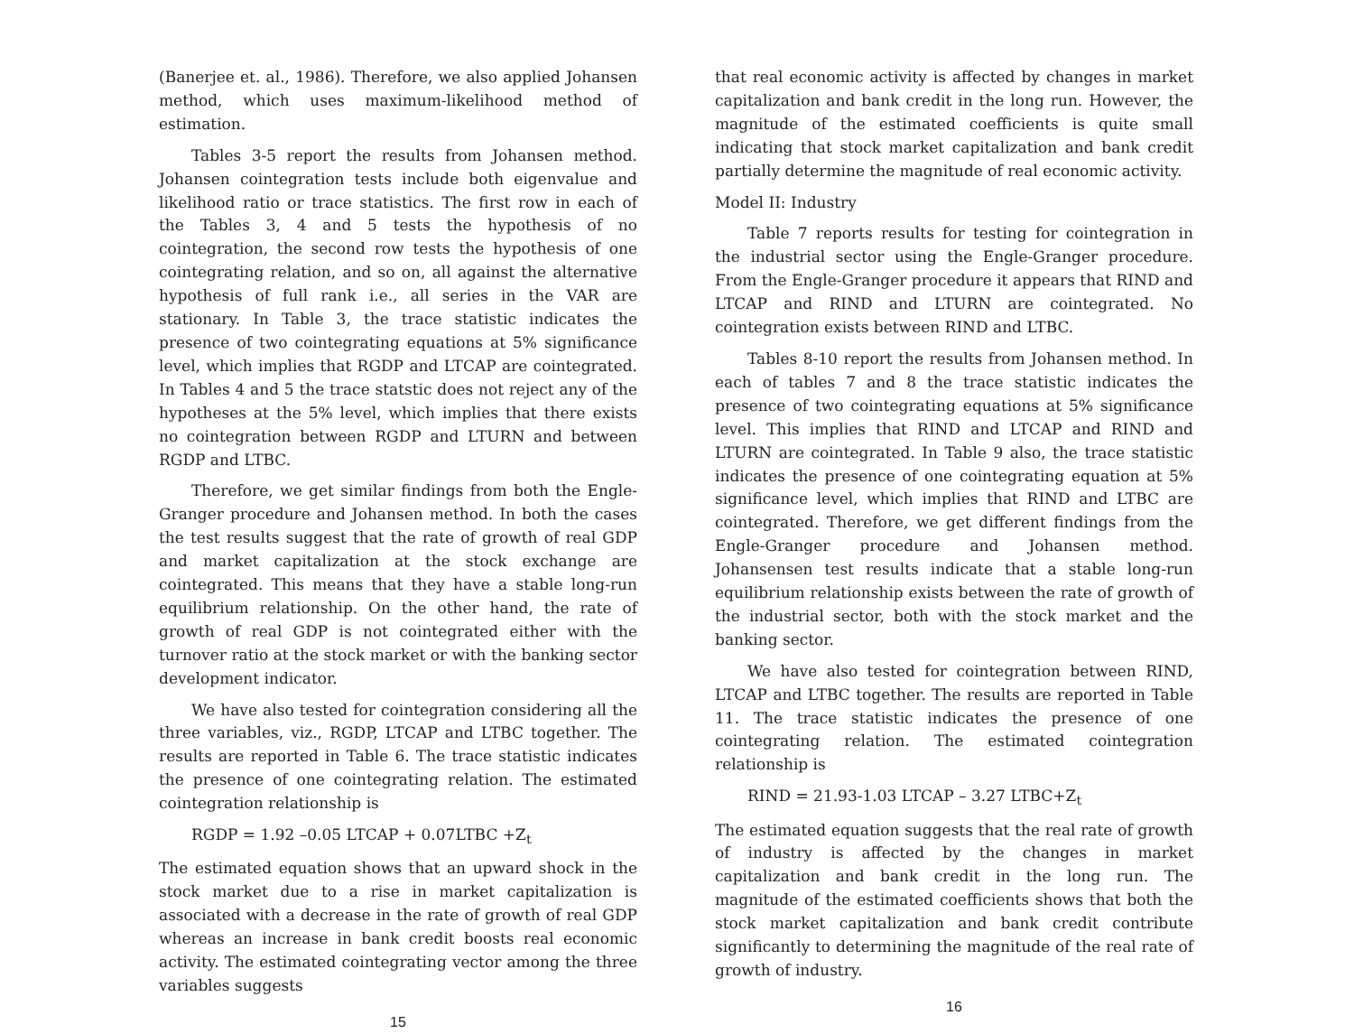(Banerjee et. al., 1986). Therefore, we also applied Johansen method, which uses maximum-likelihood method of estimation.
Tables 3-5 report the results from Johansen method. Johansen cointegration tests include both eigenvalue and likelihood ratio or trace statistics. The first row in each of the Tables 3, 4 and 5 tests the hypothesis of no cointegration, the second row tests the hypothesis of one cointegrating relation, and so on, all against the alternative hypothesis of full rank i.e., all series in the VAR are stationary. In Table 3, the trace statistic indicates the presence of two cointegrating equations at 5% significance level, which implies that RGDP and LTCAP are cointegrated. In Tables 4 and 5 the trace statstic does not reject any of the hypotheses at the 5% level, which implies that there exists no cointegration between RGDP and LTURN and between RGDP and LTBC.
Therefore, we get similar findings from both the Engle-Granger procedure and Johansen method. In both the cases the test results suggest that the rate of growth of real GDP and market capitalization at the stock exchange are cointegrated. This means that they have a stable long-run equilibrium relationship. On the other hand, the rate of growth of real GDP is not cointegrated either with the turnover ratio at the stock market or with the banking sector development indicator.
We have also tested for cointegration considering all the three variables, viz., RGDP, LTCAP and LTBC together. The results are reported in Table 6. The trace statistic indicates the presence of one cointegrating relation. The estimated cointegration relationship is
RGDP = 1.92 –0.05 LTCAP + 0.07LTBC +Z<sub>t</sub>
The estimated equation shows that an upward shock in the stock market due to a rise in market capitalization is associated with a decrease in the rate of growth of real GDP whereas an increase in bank credit boosts real economic activity. The estimated cointegrating vector among the three variables suggests
15
that real economic activity is affected by changes in market capitalization and bank credit in the long run. However, the magnitude of the estimated coefficients is quite small indicating that stock market capitalization and bank credit partially determine the magnitude of real economic activity.
Model II: Industry
Table 7 reports results for testing for cointegration in the industrial sector using the Engle-Granger procedure. From the Engle-Granger procedure it appears that RIND and LTCAP and RIND and LTURN are cointegrated. No cointegration exists between RIND and LTBC.
Tables 8-10 report the results from Johansen method. In each of tables 7 and 8 the trace statistic indicates the presence of two cointegrating equations at 5% significance level. This implies that RIND and LTCAP and RIND and LTURN are cointegrated. In Table 9 also, the trace statistic indicates the presence of one cointegrating equation at 5% significance level, which implies that RIND and LTBC are cointegrated. Therefore, we get different findings from the Engle-Granger procedure and Johansen method. Johansensen test results indicate that a stable long-run equilibrium relationship exists between the rate of growth of the industrial sector, both with the stock market and the banking sector.
We have also tested for cointegration between RIND, LTCAP and LTBC together. The results are reported in Table 11. The trace statistic indicates the presence of one cointegrating relation. The estimated cointegration relationship is
RIND = 21.93-1.03 LTCAP – 3.27 LTBC+Z<sub>t</sub>
The estimated equation suggests that the real rate of growth of industry is affected by the changes in market capitalization and bank credit in the long run. The magnitude of the estimated coefficients shows that both the stock market capitalization and bank credit contribute significantly to determining the magnitude of the real rate of growth of industry.
16